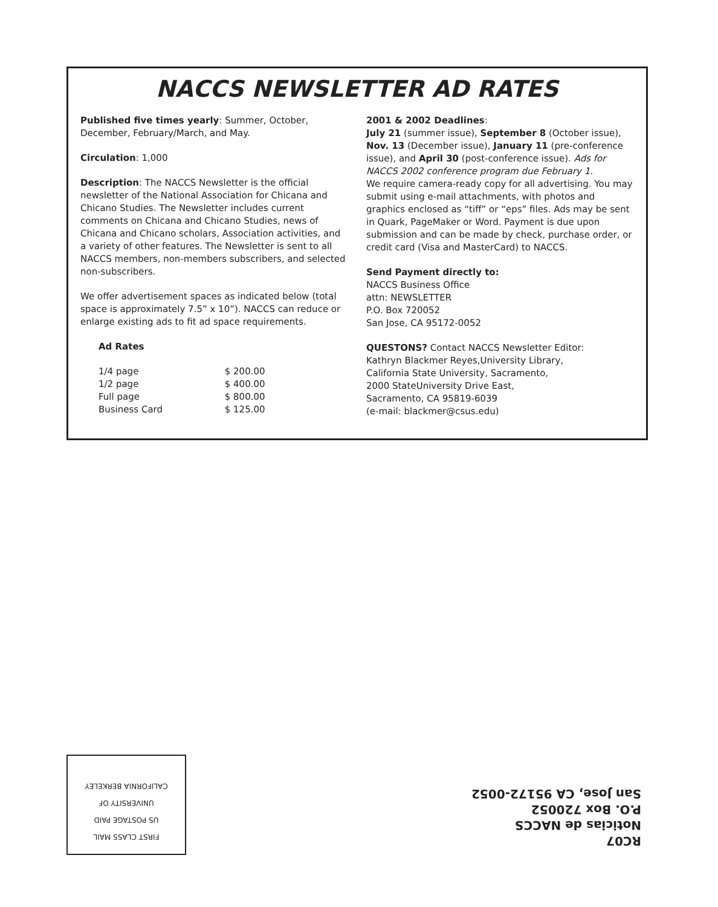NACCS NEWSLETTER AD RATES
Published five times yearly: Summer, October, December, February/March, and May.
Circulation: 1,000
Description: The NACCS Newsletter is the official newsletter of the National Association for Chicana and Chicano Studies. The Newsletter includes current comments on Chicana and Chicano Studies, news of Chicana and Chicano scholars, Association activities, and a variety of other features. The Newsletter is sent to all NACCS members, non-members subscribers, and selected non-subscribers.
We offer advertisement spaces as indicated below (total space is approximately 7.5” x 10”). NACCS can reduce or enlarge existing ads to fit ad space requirements.
Ad Rates
| 1/4 page | $ 200.00 |
| 1/2 page | $ 400.00 |
| Full page | $ 800.00 |
| Business Card | $ 125.00 |
2001 & 2002 Deadlines:
July 21 (summer issue), September 8 (October issue), Nov. 13 (December issue), January 11 (pre-conference issue), and April 30 (post-conference issue). Ads for NACCS 2002 conference program due February 1.
We require camera-ready copy for all advertising. You may submit using e-mail attachments, with photos and graphics enclosed as “tiff” or “eps” files. Ads may be sent in Quark, PageMaker or Word. Payment is due upon submission and can be made by check, purchase order, or credit card (Visa and MasterCard) to NACCS.
Send Payment directly to:
NACCS Business Office
attn: NEWSLETTER
P.O. Box 720052
San Jose, CA 95172-0052
QUESTONS? Contact NACCS Newsletter Editor:
Kathryn Blackmer Reyes,University Library,
California State University, Sacramento,
2000 StateUniversity Drive East,
Sacramento, CA 95819-6039
(e-mail: blackmer@csus.edu)
FIRST CLASS MAIL
US POSTAGE PAID
UNIVERSITY OF
CALIFORNIA BERKELEY
RC07
Noticias de NACCS
P.O. Box 720052
San Jose, CA 95172-0052